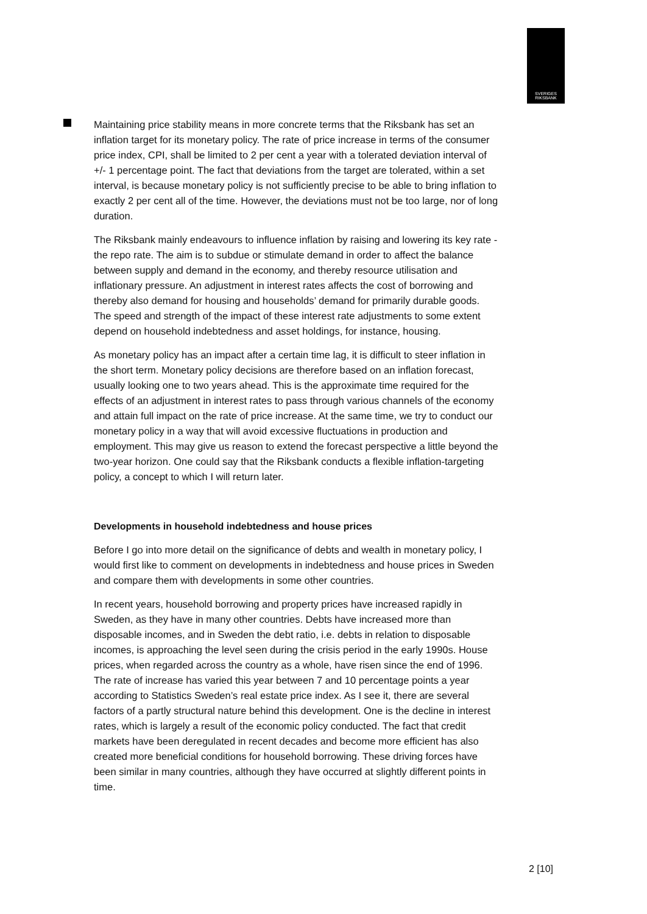SVERIGES
RIKSBANK
Maintaining price stability means in more concrete terms that the Riksbank has set an inflation target for its monetary policy. The rate of price increase in terms of the consumer price index, CPI, shall be limited to 2 per cent a year with a tolerated deviation interval of +/- 1 percentage point. The fact that deviations from the target are tolerated, within a set interval, is because monetary policy is not sufficiently precise to be able to bring inflation to exactly 2 per cent all of the time. However, the deviations must not be too large, nor of long duration.
The Riksbank mainly endeavours to influence inflation by raising and lowering its key rate - the repo rate. The aim is to subdue or stimulate demand in order to affect the balance between supply and demand in the economy, and thereby resource utilisation and inflationary pressure. An adjustment in interest rates affects the cost of borrowing and thereby also demand for housing and households’ demand for primarily durable goods. The speed and strength of the impact of these interest rate adjustments to some extent depend on household indebtedness and asset holdings, for instance, housing.
As monetary policy has an impact after a certain time lag, it is difficult to steer inflation in the short term. Monetary policy decisions are therefore based on an inflation forecast, usually looking one to two years ahead. This is the approximate time required for the effects of an adjustment in interest rates to pass through various channels of the economy and attain full impact on the rate of price increase. At the same time, we try to conduct our monetary policy in a way that will avoid excessive fluctuations in production and employment. This may give us reason to extend the forecast perspective a little beyond the two-year horizon. One could say that the Riksbank conducts a flexible inflation-targeting policy, a concept to which I will return later.
Developments in household indebtedness and house prices
Before I go into more detail on the significance of debts and wealth in monetary policy, I would first like to comment on developments in indebtedness and house prices in Sweden and compare them with developments in some other countries.
In recent years, household borrowing and property prices have increased rapidly in Sweden, as they have in many other countries. Debts have increased more than disposable incomes, and in Sweden the debt ratio, i.e. debts in relation to disposable incomes, is approaching the level seen during the crisis period in the early 1990s. House prices, when regarded across the country as a whole, have risen since the end of 1996. The rate of increase has varied this year between 7 and 10 percentage points a year according to Statistics Sweden’s real estate price index. As I see it, there are several factors of a partly structural nature behind this development. One is the decline in interest rates, which is largely a result of the economic policy conducted. The fact that credit markets have been deregulated in recent decades and become more efficient has also created more beneficial conditions for household borrowing. These driving forces have been similar in many countries, although they have occurred at slightly different points in time.
2 [10]